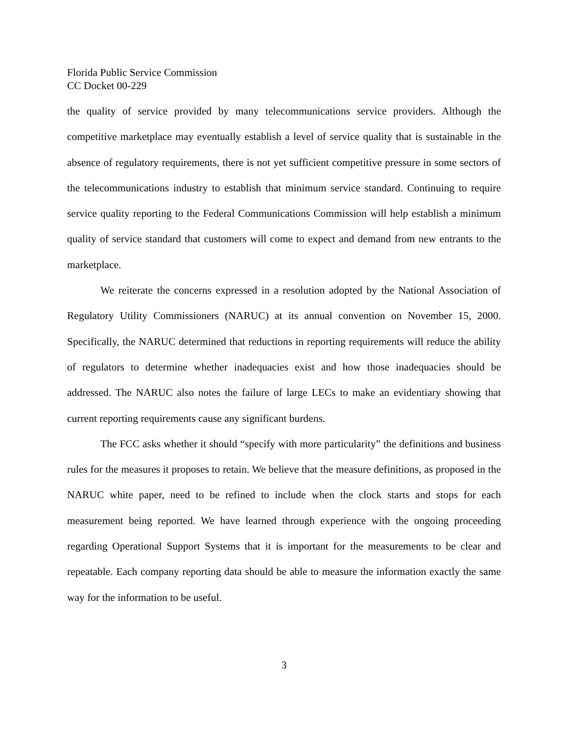Florida Public Service Commission
CC Docket 00-229
the quality of service provided by many telecommunications service providers. Although the competitive marketplace may eventually establish a level of service quality that is sustainable in the absence of regulatory requirements, there is not yet sufficient competitive pressure in some sectors of the telecommunications industry to establish that minimum service standard. Continuing to require service quality reporting to the Federal Communications Commission will help establish a minimum quality of service standard that customers will come to expect and demand from new entrants to the marketplace.
We reiterate the concerns expressed in a resolution adopted by the National Association of Regulatory Utility Commissioners (NARUC) at its annual convention on November 15, 2000. Specifically, the NARUC determined that reductions in reporting requirements will reduce the ability of regulators to determine whether inadequacies exist and how those inadequacies should be addressed. The NARUC also notes the failure of large LECs to make an evidentiary showing that current reporting requirements cause any significant burdens.
The FCC asks whether it should “specify with more particularity” the definitions and business rules for the measures it proposes to retain. We believe that the measure definitions, as proposed in the NARUC white paper, need to be refined to include when the clock starts and stops for each measurement being reported. We have learned through experience with the ongoing proceeding regarding Operational Support Systems that it is important for the measurements to be clear and repeatable. Each company reporting data should be able to measure the information exactly the same way for the information to be useful.
3